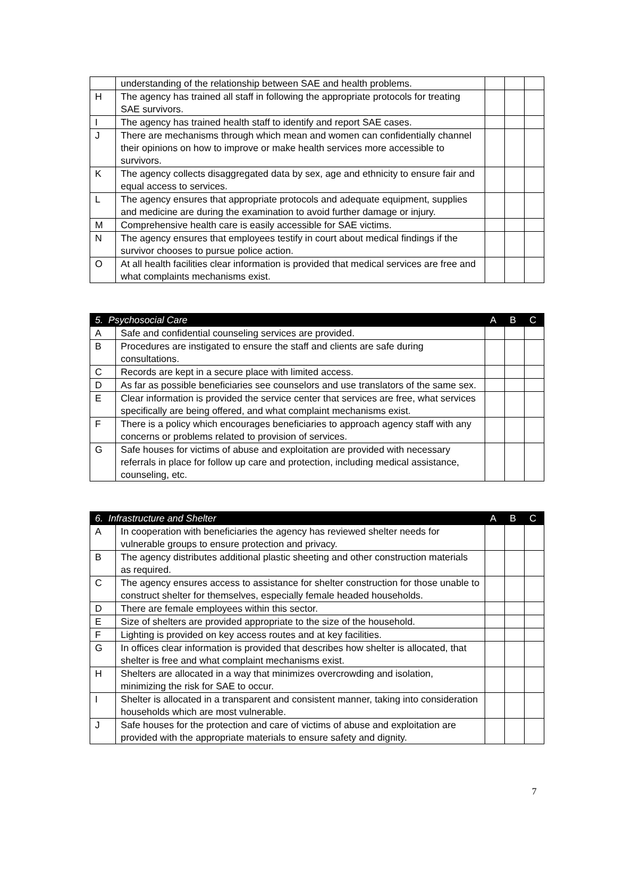| | understanding of the relationship between SAE and health problems. | | | |
| H | The agency has trained all staff in following the appropriate protocols for treating SAE survivors. | | | |
| I | The agency has trained health staff to identify and report SAE cases. | | | |
| J | There are mechanisms through which mean and women can confidentially channel their opinions on how to improve or make health services more accessible to survivors. | | | |
| K | The agency collects disaggregated data by sex, age and ethnicity to ensure fair and equal access to services. | | | |
| L | The agency ensures that appropriate protocols and adequate equipment, supplies and medicine are during the examination to avoid further damage or injury. | | | |
| M | Comprehensive health care is easily accessible for SAE victims. | | | |
| N | The agency ensures that employees testify in court about medical findings if the survivor chooses to pursue police action. | | | |
| O | At all health facilities clear information is provided that medical services are free and what complaints mechanisms exist. | | | |
| 5. Psychosocial Care | | A | B | C |
| --- | --- | --- | --- | --- |
| A | Safe and confidential counseling services are provided. | | | |
| B | Procedures are instigated to ensure the staff and clients are safe during consultations. | | | |
| C | Records are kept in a secure place with limited access. | | | |
| D | As far as possible beneficiaries see counselors and use translators of the same sex. | | | |
| E | Clear information is provided the service center that services are free, what services specifically are being offered, and what complaint mechanisms exist. | | | |
| F | There is a policy which encourages beneficiaries to approach agency staff with any concerns or problems related to provision of services. | | | |
| G | Safe houses for victims of abuse and exploitation are provided with necessary referrals in place for follow up care and protection, including medical assistance, counseling, etc. | | | |
| 6. Infrastructure and Shelter | | A | B | C |
| --- | --- | --- | --- | --- |
| A | In cooperation with beneficiaries the agency has reviewed shelter needs for vulnerable groups to ensure protection and privacy. | | | |
| B | The agency distributes additional plastic sheeting and other construction materials as required. | | | |
| C | The agency ensures access to assistance for shelter construction for those unable to construct shelter for themselves, especially female headed households. | | | |
| D | There are female employees within this sector. | | | |
| E | Size of shelters are provided appropriate to the size of the household. | | | |
| F | Lighting is provided on key access routes and at key facilities. | | | |
| G | In offices clear information is provided that describes how shelter is allocated, that shelter is free and what complaint mechanisms exist. | | | |
| H | Shelters are allocated in a way that minimizes overcrowding and isolation, minimizing the risk for SAE to occur. | | | |
| I | Shelter is allocated in a transparent and consistent manner, taking into consideration households which are most vulnerable. | | | |
| J | Safe houses for the protection and care of victims of abuse and exploitation are provided with the appropriate materials to ensure safety and dignity. | | | |
7